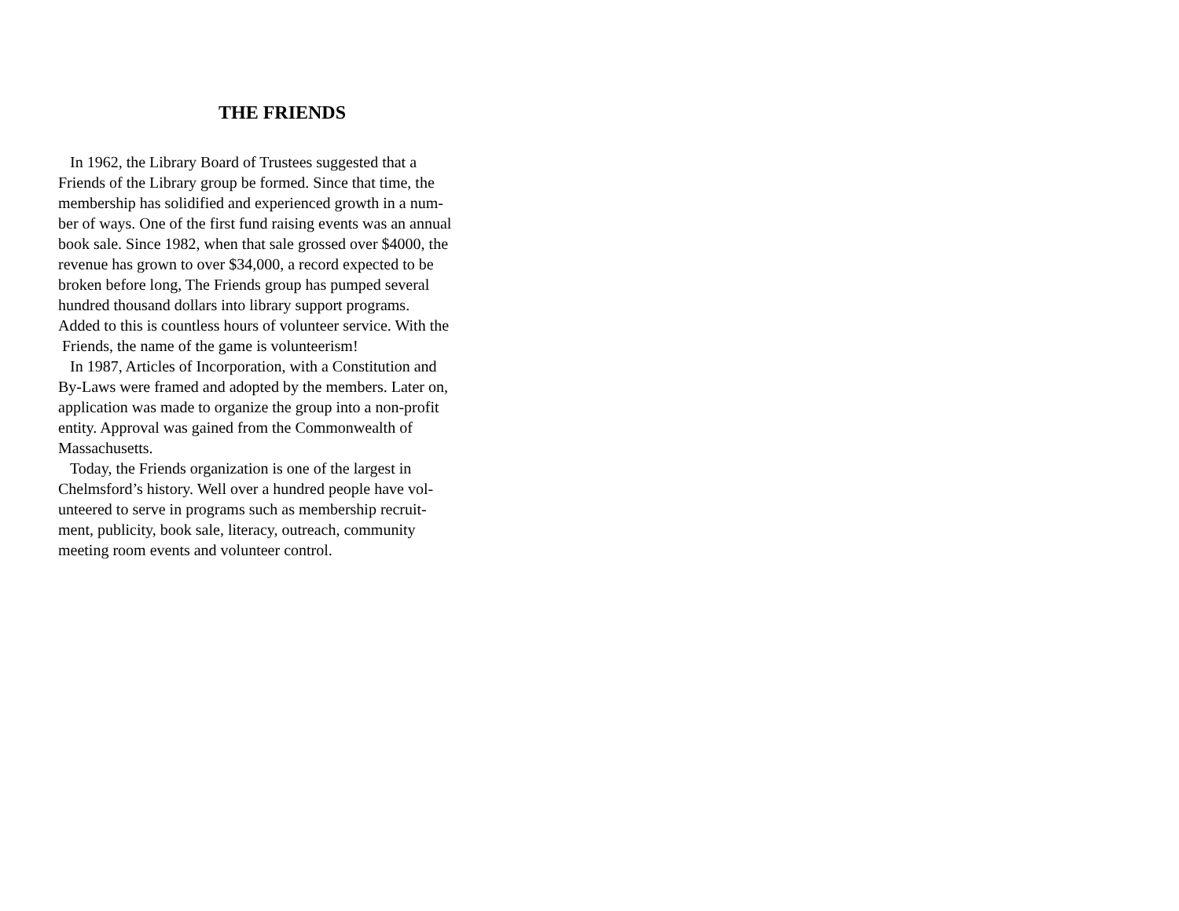THE FRIENDS
In 1962, the Library Board of Trustees suggested that a
Friends of the Library group be formed. Since that time, the
membership has solidified and experienced growth in a num-
ber of ways. One of the first fund raising events was an annual
book sale. Since 1982, when that sale grossed over $4000, the
revenue has grown to over $34,000, a record expected to be
broken before long, The Friends group has pumped several
hundred thousand dollars into library support programs.
Added to this is countless hours of volunteer service. With the
Friends, the name of the game is volunteerism!
In 1987, Articles of Incorporation, with a Constitution and
By-Laws were framed and adopted by the members. Later on,
application was made to organize the group into a non-profit
entity. Approval was gained from the Commonwealth of
Massachusetts.
Today, the Friends organization is one of the largest in
Chelmsford’s history. Well over a hundred people have vol-
unteered to serve in programs such as membership recruit-
ment, publicity, book sale, literacy, outreach, community
meeting room events and volunteer control.